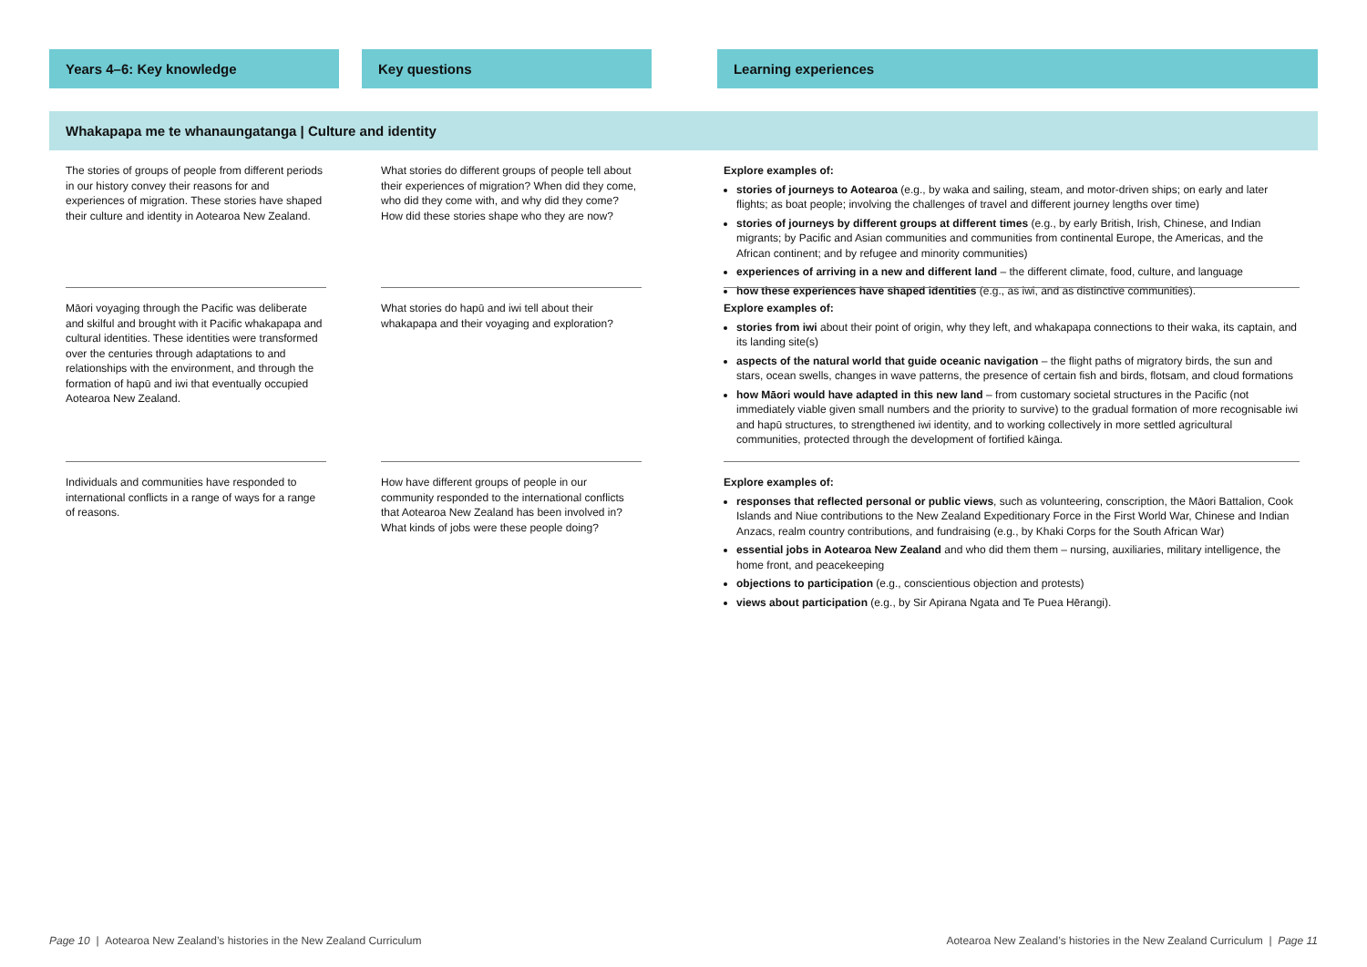Years 4–6: Key knowledge Key questions Learning experiences
Whakapapa me te whanaungatanga | Culture and identity
The stories of groups of people from different periods in our history convey their reasons for and experiences of migration. These stories have shaped their culture and identity in Aotearoa New Zealand.
What stories do different groups of people tell about their experiences of migration? When did they come, who did they come with, and why did they come? How did these stories shape who they are now?
Explore examples of:
stories of journeys to Aotearoa (e.g., by waka and sailing, steam, and motor-driven ships; on early and later flights; as boat people; involving the challenges of travel and different journey lengths over time)
stories of journeys by different groups at different times (e.g., by early British, Irish, Chinese, and Indian migrants; by Pacific and Asian communities and communities from continental Europe, the Americas, and the African continent; and by refugee and minority communities)
experiences of arriving in a new and different land – the different climate, food, culture, and language
how these experiences have shaped identities (e.g., as iwi, and as distinctive communities).
Māori voyaging through the Pacific was deliberate and skilful and brought with it Pacific whakapapa and cultural identities. These identities were transformed over the centuries through adaptations to and relationships with the environment, and through the formation of hapū and iwi that eventually occupied Aotearoa New Zealand.
What stories do hapū and iwi tell about their whakapapa and their voyaging and exploration?
Explore examples of:
stories from iwi about their point of origin, why they left, and whakapapa connections to their waka, its captain, and its landing site(s)
aspects of the natural world that guide oceanic navigation – the flight paths of migratory birds, the sun and stars, ocean swells, changes in wave patterns, the presence of certain fish and birds, flotsam, and cloud formations
how Māori would have adapted in this new land – from customary societal structures in the Pacific (not immediately viable given small numbers and the priority to survive) to the gradual formation of more recognisable iwi and hapū structures, to strengthened iwi identity, and to working collectively in more settled agricultural communities, protected through the development of fortified kāinga.
Individuals and communities have responded to international conflicts in a range of ways for a range of reasons.
How have different groups of people in our community responded to the international conflicts that Aotearoa New Zealand has been involved in? What kinds of jobs were these people doing?
Explore examples of:
responses that reflected personal or public views, such as volunteering, conscription, the Māori Battalion, Cook Islands and Niue contributions to the New Zealand Expeditionary Force in the First World War, Chinese and Indian Anzacs, realm country contributions, and fundraising (e.g., by Khaki Corps for the South African War)
essential jobs in Aotearoa New Zealand and who did them them – nursing, auxiliaries, military intelligence, the home front, and peacekeeping
objections to participation (e.g., conscientious objection and protests)
views about participation (e.g., by Sir Apirana Ngata and Te Puea Hērangi).
Page 10 | Aotearoa New Zealand’s histories in the New Zealand Curriculum Aotearoa New Zealand’s histories in the New Zealand Curriculum | Page 11